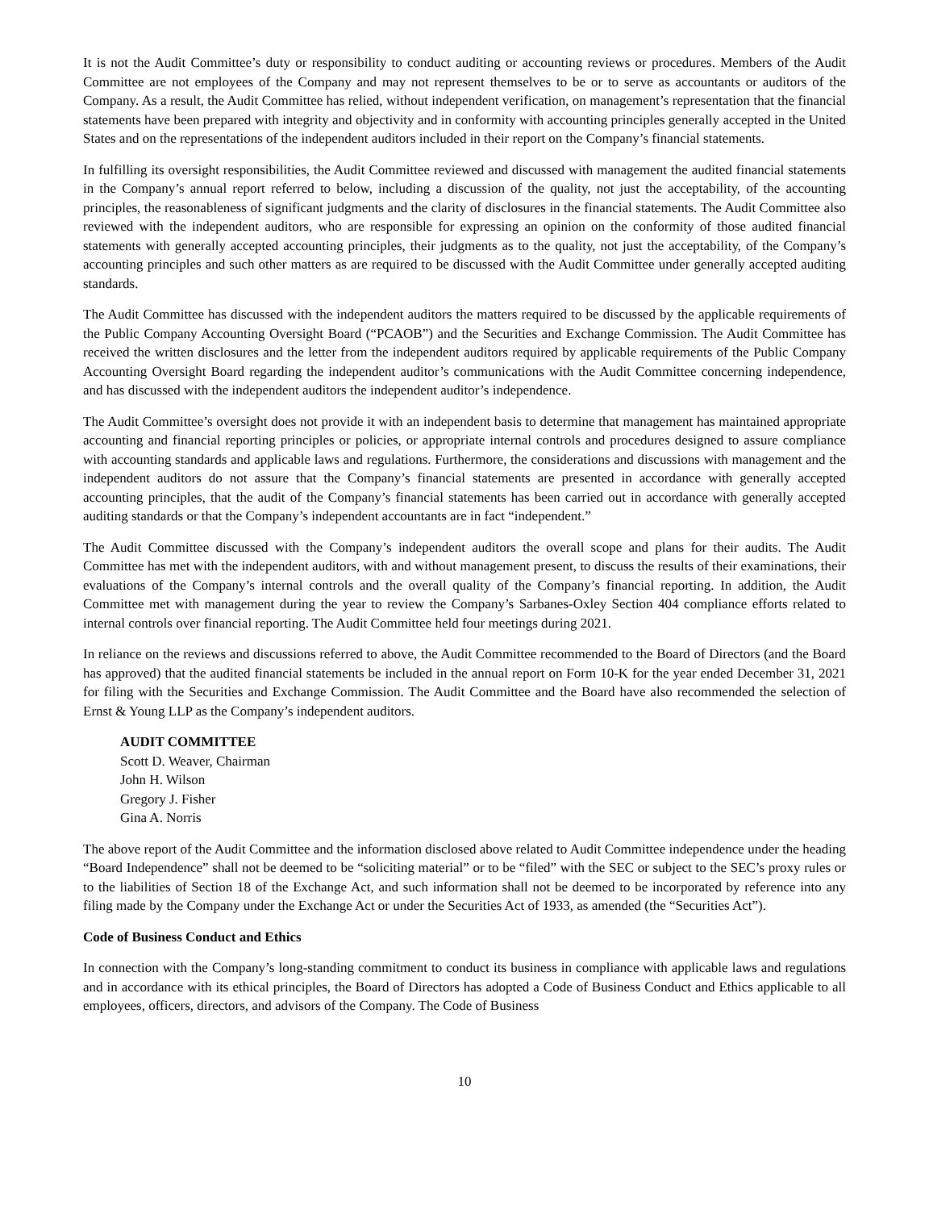It is not the Audit Committee’s duty or responsibility to conduct auditing or accounting reviews or procedures. Members of the Audit Committee are not employees of the Company and may not represent themselves to be or to serve as accountants or auditors of the Company. As a result, the Audit Committee has relied, without independent verification, on management’s representation that the financial statements have been prepared with integrity and objectivity and in conformity with accounting principles generally accepted in the United States and on the representations of the independent auditors included in their report on the Company’s financial statements.
In fulfilling its oversight responsibilities, the Audit Committee reviewed and discussed with management the audited financial statements in the Company’s annual report referred to below, including a discussion of the quality, not just the acceptability, of the accounting principles, the reasonableness of significant judgments and the clarity of disclosures in the financial statements. The Audit Committee also reviewed with the independent auditors, who are responsible for expressing an opinion on the conformity of those audited financial statements with generally accepted accounting principles, their judgments as to the quality, not just the acceptability, of the Company’s accounting principles and such other matters as are required to be discussed with the Audit Committee under generally accepted auditing standards.
The Audit Committee has discussed with the independent auditors the matters required to be discussed by the applicable requirements of the Public Company Accounting Oversight Board (“PCAOB”) and the Securities and Exchange Commission. The Audit Committee has received the written disclosures and the letter from the independent auditors required by applicable requirements of the Public Company Accounting Oversight Board regarding the independent auditor’s communications with the Audit Committee concerning independence, and has discussed with the independent auditors the independent auditor’s independence.
The Audit Committee’s oversight does not provide it with an independent basis to determine that management has maintained appropriate accounting and financial reporting principles or policies, or appropriate internal controls and procedures designed to assure compliance with accounting standards and applicable laws and regulations. Furthermore, the considerations and discussions with management and the independent auditors do not assure that the Company’s financial statements are presented in accordance with generally accepted accounting principles, that the audit of the Company’s financial statements has been carried out in accordance with generally accepted auditing standards or that the Company’s independent accountants are in fact “independent.”
The Audit Committee discussed with the Company’s independent auditors the overall scope and plans for their audits. The Audit Committee has met with the independent auditors, with and without management present, to discuss the results of their examinations, their evaluations of the Company’s internal controls and the overall quality of the Company’s financial reporting. In addition, the Audit Committee met with management during the year to review the Company’s Sarbanes-Oxley Section 404 compliance efforts related to internal controls over financial reporting. The Audit Committee held four meetings during 2021.
In reliance on the reviews and discussions referred to above, the Audit Committee recommended to the Board of Directors (and the Board has approved) that the audited financial statements be included in the annual report on Form 10-K for the year ended December 31, 2021 for filing with the Securities and Exchange Commission. The Audit Committee and the Board have also recommended the selection of Ernst & Young LLP as the Company’s independent auditors.
AUDIT COMMITTEE
Scott D. Weaver, Chairman
John H. Wilson
Gregory J. Fisher
Gina A. Norris
The above report of the Audit Committee and the information disclosed above related to Audit Committee independence under the heading “Board Independence” shall not be deemed to be “soliciting material” or to be “filed” with the SEC or subject to the SEC’s proxy rules or to the liabilities of Section 18 of the Exchange Act, and such information shall not be deemed to be incorporated by reference into any filing made by the Company under the Exchange Act or under the Securities Act of 1933, as amended (the “Securities Act”).
Code of Business Conduct and Ethics
In connection with the Company’s long-standing commitment to conduct its business in compliance with applicable laws and regulations and in accordance with its ethical principles, the Board of Directors has adopted a Code of Business Conduct and Ethics applicable to all employees, officers, directors, and advisors of the Company. The Code of Business
10